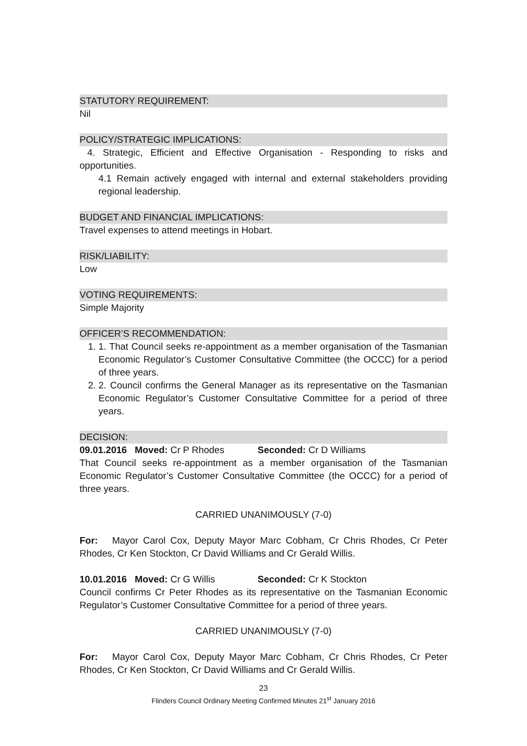STATUTORY REQUIREMENT:
Nil
POLICY/STRATEGIC IMPLICATIONS:
4. Strategic, Efficient and Effective Organisation - Responding to risks and opportunities.
4.1 Remain actively engaged with internal and external stakeholders providing regional leadership.
BUDGET AND FINANCIAL IMPLICATIONS:
Travel expenses to attend meetings in Hobart.
RISK/LIABILITY:
Low
VOTING REQUIREMENTS:
Simple Majority
OFFICER’S RECOMMENDATION:
1. 1. That Council seeks re-appointment as a member organisation of the Tasmanian Economic Regulator’s Customer Consultative Committee (the OCCC) for a period of three years.
2. 2. Council confirms the General Manager as its representative on the Tasmanian Economic Regulator’s Customer Consultative Committee for a period of three years.
DECISION:
09.01.2016 Moved: Cr P Rhodes Seconded: Cr D Williams
That Council seeks re-appointment as a member organisation of the Tasmanian Economic Regulator’s Customer Consultative Committee (the OCCC) for a period of three years.
CARRIED UNANIMOUSLY (7-0)
For: Mayor Carol Cox, Deputy Mayor Marc Cobham, Cr Chris Rhodes, Cr Peter Rhodes, Cr Ken Stockton, Cr David Williams and Cr Gerald Willis.
10.01.2016 Moved: Cr G Willis Seconded: Cr K Stockton
Council confirms Cr Peter Rhodes as its representative on the Tasmanian Economic Regulator’s Customer Consultative Committee for a period of three years.
CARRIED UNANIMOUSLY (7-0)
For: Mayor Carol Cox, Deputy Mayor Marc Cobham, Cr Chris Rhodes, Cr Peter Rhodes, Cr Ken Stockton, Cr David Williams and Cr Gerald Willis.
23
Flinders Council Ordinary Meeting Confirmed Minutes 21<sup>st</sup> January 2016